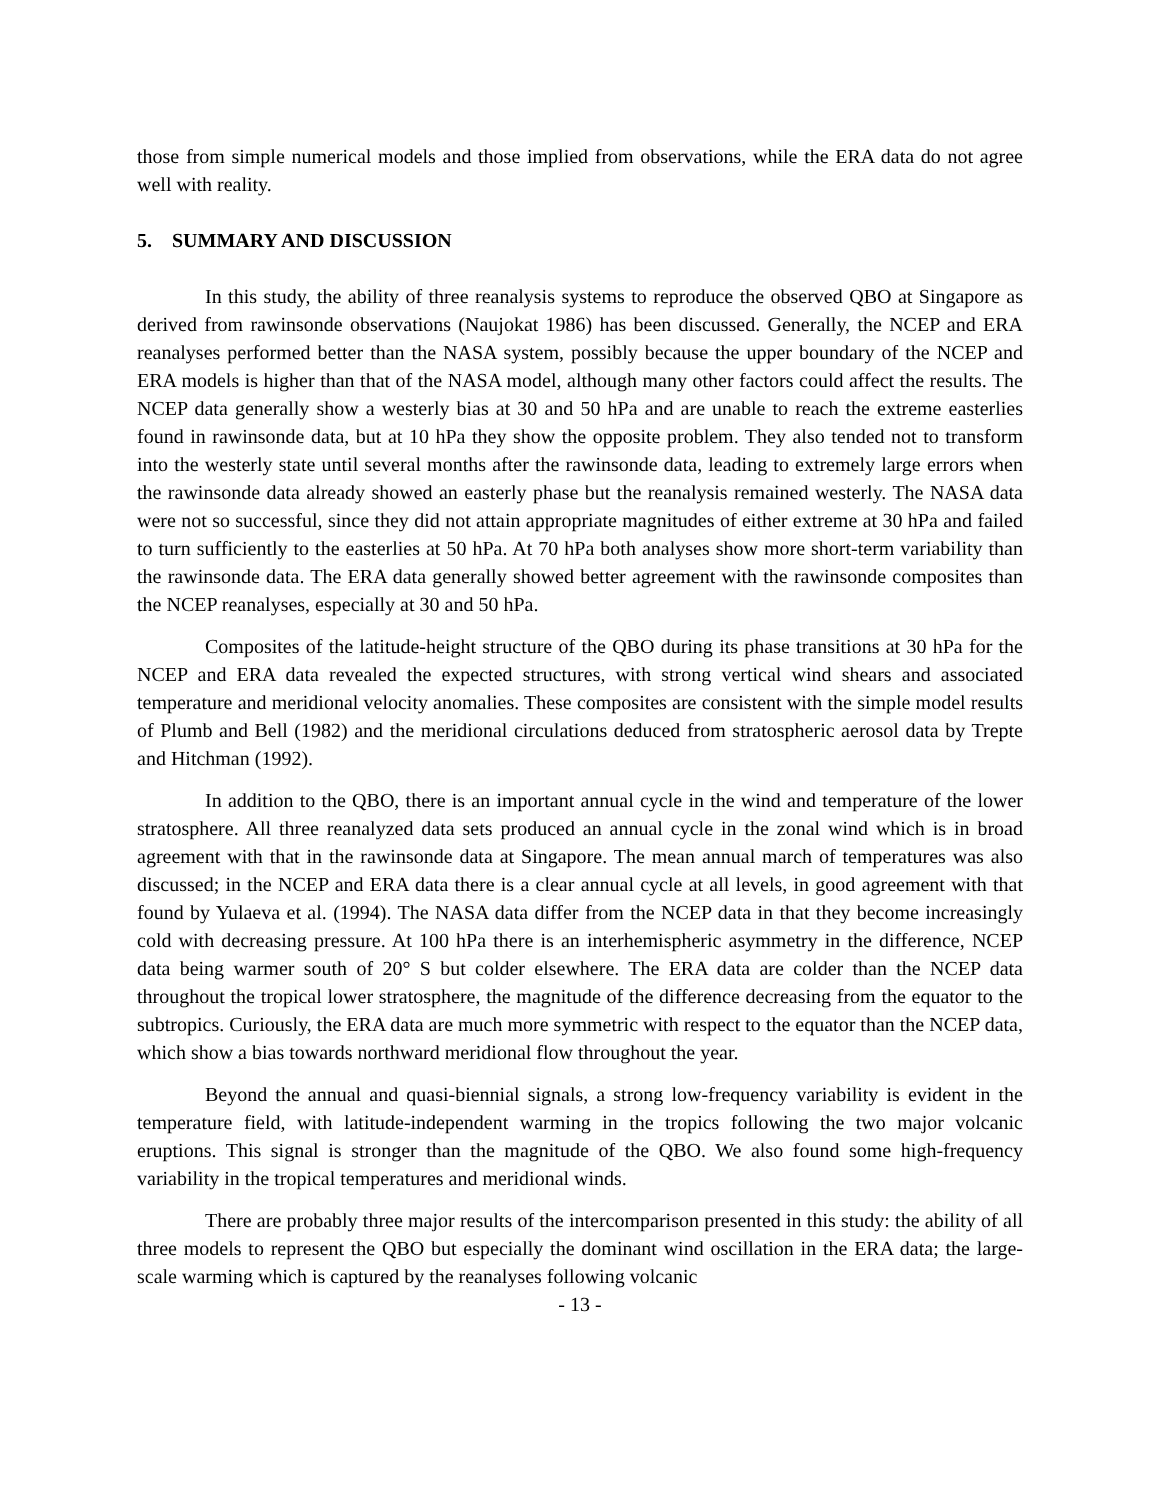those from simple numerical models and those implied from observations, while the ERA data do not agree well with reality.
5. SUMMARY AND DISCUSSION
In this study, the ability of three reanalysis systems to reproduce the observed QBO at Singapore as derived from rawinsonde observations (Naujokat 1986) has been discussed. Generally, the NCEP and ERA reanalyses performed better than the NASA system, possibly because the upper boundary of the NCEP and ERA models is higher than that of the NASA model, although many other factors could affect the results. The NCEP data generally show a westerly bias at 30 and 50 hPa and are unable to reach the extreme easterlies found in rawinsonde data, but at 10 hPa they show the opposite problem. They also tended not to transform into the westerly state until several months after the rawinsonde data, leading to extremely large errors when the rawinsonde data already showed an easterly phase but the reanalysis remained westerly. The NASA data were not so successful, since they did not attain appropriate magnitudes of either extreme at 30 hPa and failed to turn sufficiently to the easterlies at 50 hPa. At 70 hPa both analyses show more short-term variability than the rawinsonde data. The ERA data generally showed better agreement with the rawinsonde composites than the NCEP reanalyses, especially at 30 and 50 hPa.
Composites of the latitude-height structure of the QBO during its phase transitions at 30 hPa for the NCEP and ERA data revealed the expected structures, with strong vertical wind shears and associated temperature and meridional velocity anomalies. These composites are consistent with the simple model results of Plumb and Bell (1982) and the meridional circulations deduced from stratospheric aerosol data by Trepte and Hitchman (1992).
In addition to the QBO, there is an important annual cycle in the wind and temperature of the lower stratosphere. All three reanalyzed data sets produced an annual cycle in the zonal wind which is in broad agreement with that in the rawinsonde data at Singapore. The mean annual march of temperatures was also discussed; in the NCEP and ERA data there is a clear annual cycle at all levels, in good agreement with that found by Yulaeva et al. (1994). The NASA data differ from the NCEP data in that they become increasingly cold with decreasing pressure. At 100 hPa there is an interhemispheric asymmetry in the difference, NCEP data being warmer south of 20° S but colder elsewhere. The ERA data are colder than the NCEP data throughout the tropical lower stratosphere, the magnitude of the difference decreasing from the equator to the subtropics. Curiously, the ERA data are much more symmetric with respect to the equator than the NCEP data, which show a bias towards northward meridional flow throughout the year.
Beyond the annual and quasi-biennial signals, a strong low-frequency variability is evident in the temperature field, with latitude-independent warming in the tropics following the two major volcanic eruptions. This signal is stronger than the magnitude of the QBO. We also found some high-frequency variability in the tropical temperatures and meridional winds.
There are probably three major results of the intercomparison presented in this study: the ability of all three models to represent the QBO but especially the dominant wind oscillation in the ERA data; the large-scale warming which is captured by the reanalyses following volcanic
- 13 -